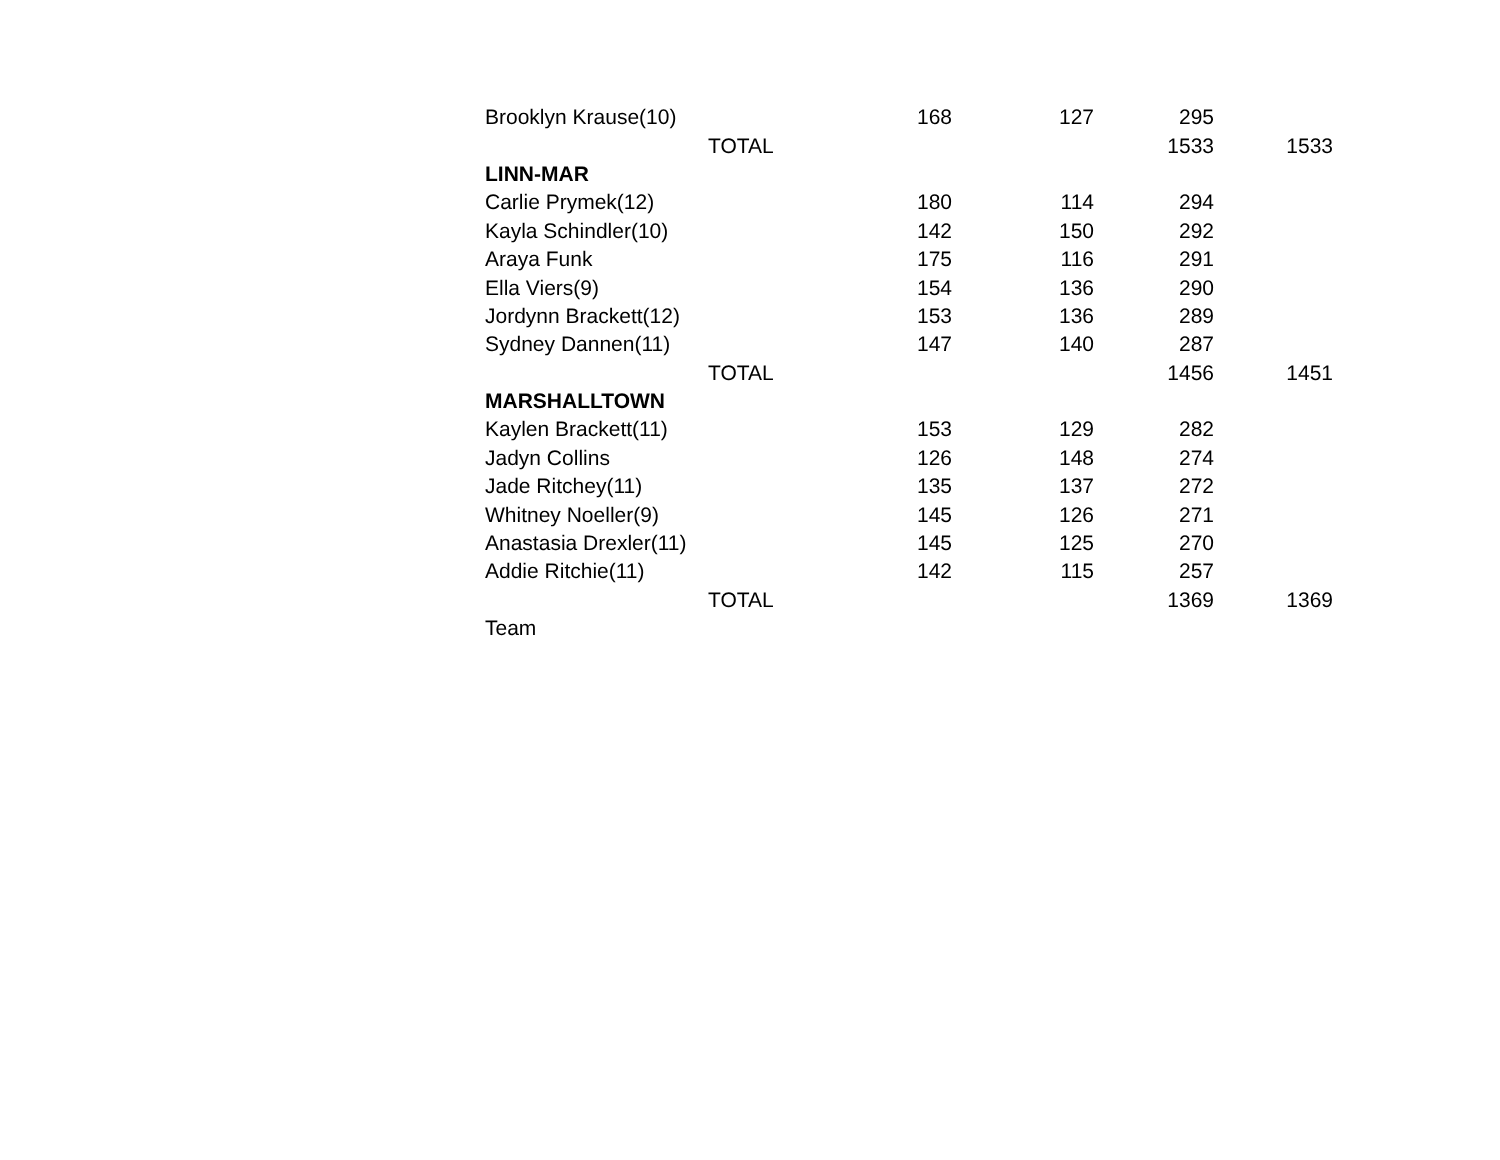| Brooklyn Krause(10) | | 168 | 127 | 295 | |
| | TOTAL | | | 1533 | 1533 |
| LINN-MAR | | | | | |
| Carlie Prymek(12) | | 180 | 114 | 294 | |
| Kayla Schindler(10) | | 142 | 150 | 292 | |
| Araya Funk | | 175 | 116 | 291 | |
| Ella Viers(9) | | 154 | 136 | 290 | |
| Jordynn Brackett(12) | | 153 | 136 | 289 | |
| Sydney Dannen(11) | | 147 | 140 | 287 | |
| | TOTAL | | | 1456 | 1451 |
| MARSHALLTOWN | | | | | |
| Kaylen Brackett(11) | | 153 | 129 | 282 | |
| Jadyn Collins | | 126 | 148 | 274 | |
| Jade Ritchey(11) | | 135 | 137 | 272 | |
| Whitney Noeller(9) | | 145 | 126 | 271 | |
| Anastasia Drexler(11) | | 145 | 125 | 270 | |
| Addie Ritchie(11) | | 142 | 115 | 257 | |
| | TOTAL | | | 1369 | 1369 |
| Team | | | | | |